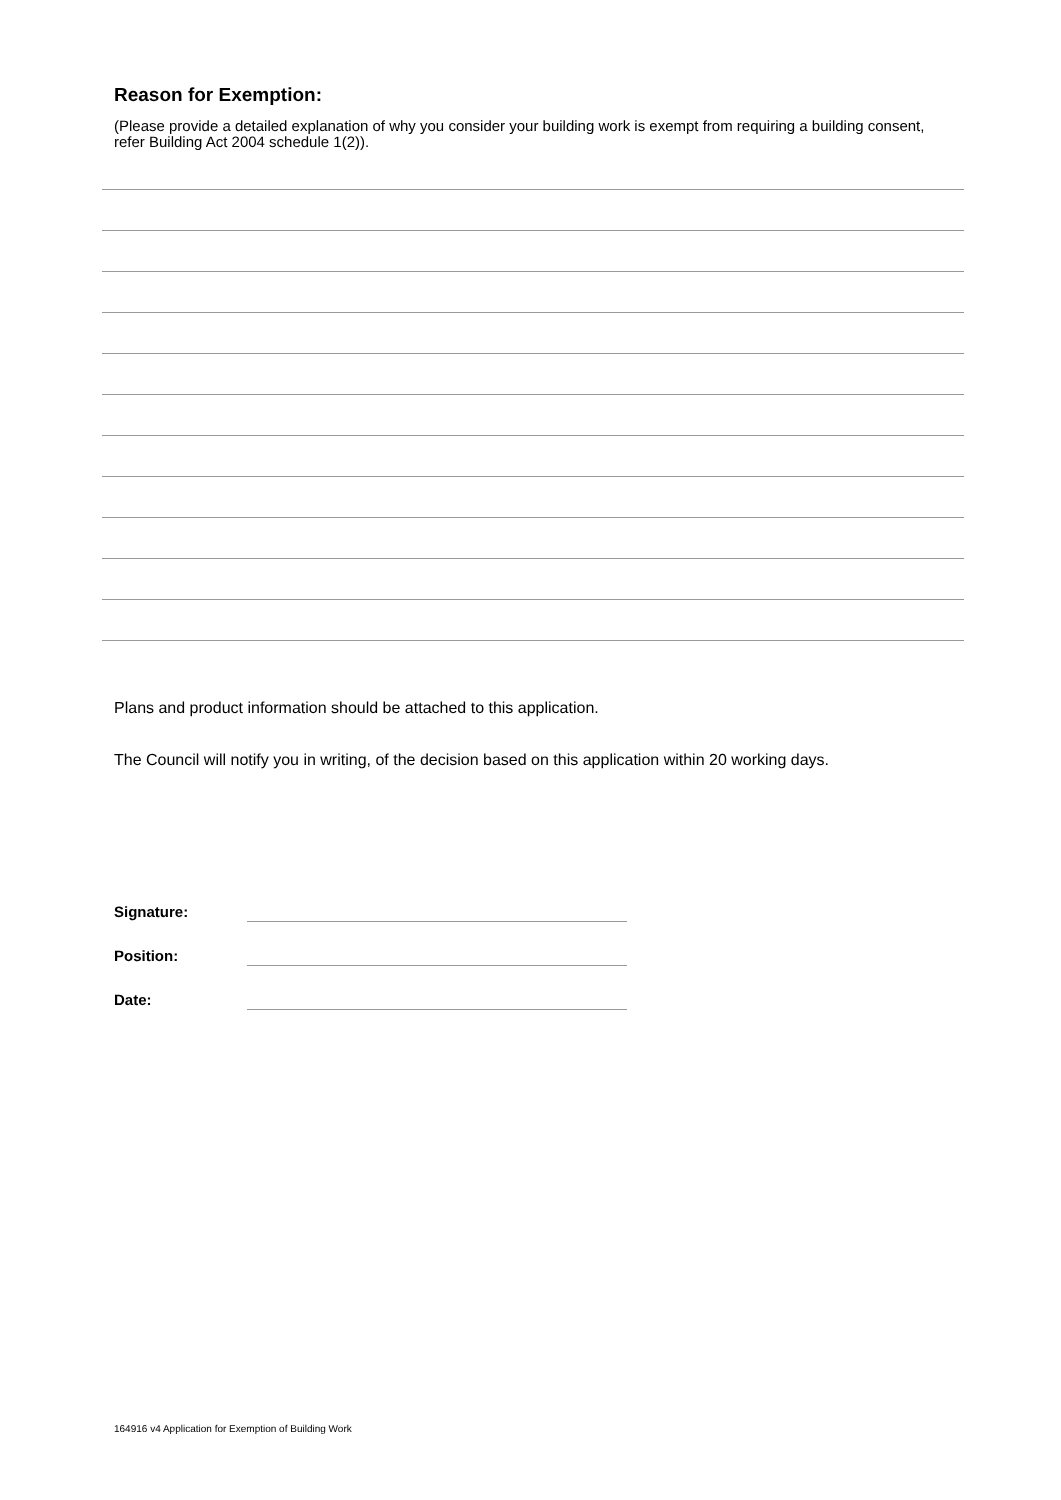Reason for Exemption:
(Please provide a detailed explanation of why you consider your building work is exempt from requiring a building consent, refer Building Act 2004 schedule 1(2)).
Plans and product information should be attached to this application.
The Council will notify you in writing, of the decision based on this application within 20 working days.
| Signature: | |
| Position: | |
| Date: | |
164916 v4 Application for Exemption of Building Work